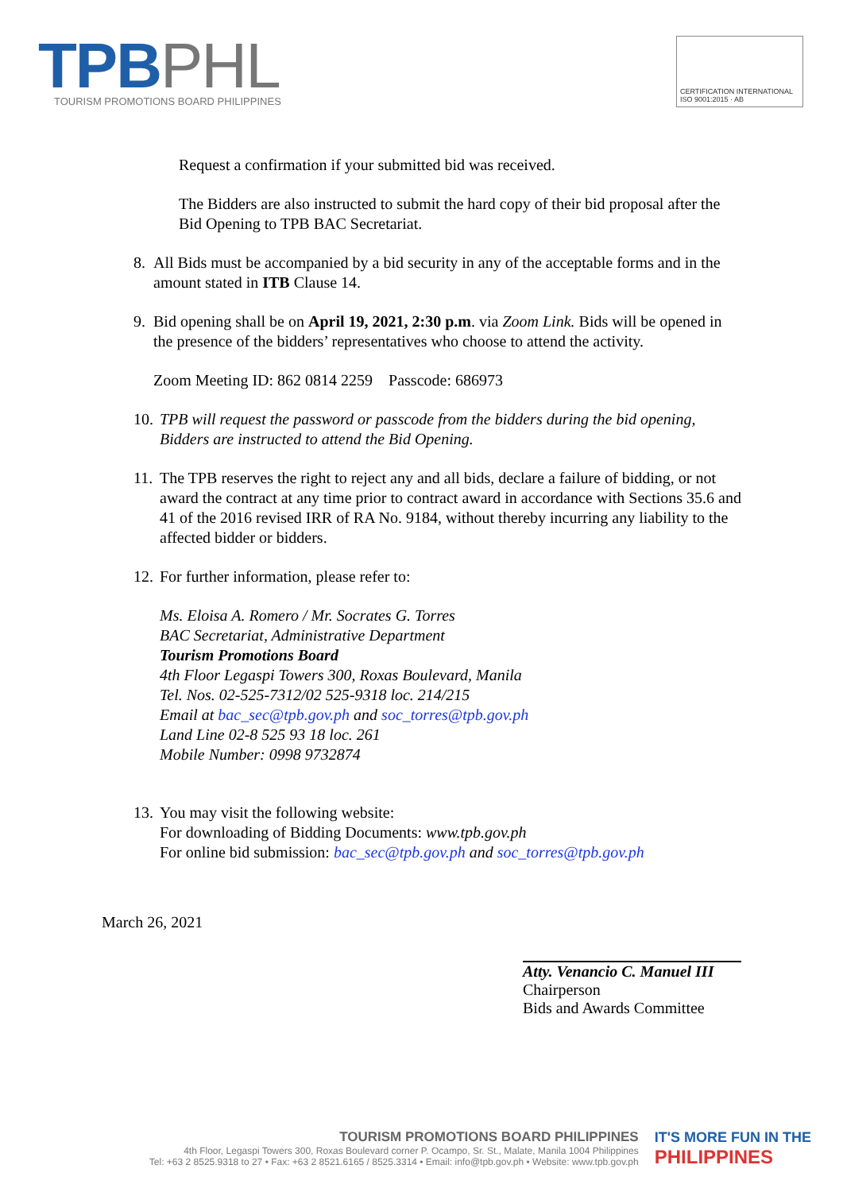TPB PHL
TOURISM PROMOTIONS BOARD PHILIPPINES
CERTIFICATION INTERNATIONAL ISO 9001:2015 · AB
Request a confirmation if your submitted bid was received.
The Bidders are also instructed to submit the hard copy of their bid proposal after the Bid Opening to TPB BAC Secretariat.
8. All Bids must be accompanied by a bid security in any of the acceptable forms and in the amount stated in ITB Clause 14.
9. Bid opening shall be on April 19, 2021, 2:30 p.m. via Zoom Link. Bids will be opened in the presence of the bidders’ representatives who choose to attend the activity.
Zoom Meeting ID: 862 0814 2259 Passcode: 686973
10.
TPB will request the password or passcode from the bidders during the bid opening, Bidders are instructed to attend the Bid Opening.
11.
The TPB reserves the right to reject any and all bids, declare a failure of bidding, or not award the contract at any time prior to contract award in accordance with Sections 35.6 and 41 of the 2016 revised IRR of RA No. 9184, without thereby incurring any liability to the affected bidder or bidders.
12.
For further information, please refer to:
Ms. Eloisa A. Romero / Mr. Socrates G. Torres
BAC Secretariat, Administrative Department
Tourism Promotions Board
4th Floor Legaspi Towers 300, Roxas Boulevard, Manila
Tel. Nos. 02-525-7312/02 525-9318 loc. 214/215
Email at bac_sec@tpb.gov.ph and soc_torres@tpb.gov.ph
Land Line 02-8 525 93 18 loc. 261
Mobile Number: 0998 9732874
13.
You may visit the following website:
For downloading of Bidding Documents: www.tpb.gov.ph
For online bid submission: bac_sec@tpb.gov.ph and soc_torres@tpb.gov.ph
March 26, 2021
Atty. Venancio C. Manuel III
Chairperson
Bids and Awards Committee
TOURISM PROMOTIONS BOARD PHILIPPINES
4th Floor, Legaspi Towers 300, Roxas Boulevard corner P. Ocampo, Sr. St., Malate, Manila 1004 Philippines
Tel: +63 2 8525.9318 to 27 • Fax: +63 2 8521.6165 / 8525.3314 • Email: info@tpb.gov.ph • Website: www.tpb.gov.ph
IT'S MORE FUN IN THE
PHILIPPINES